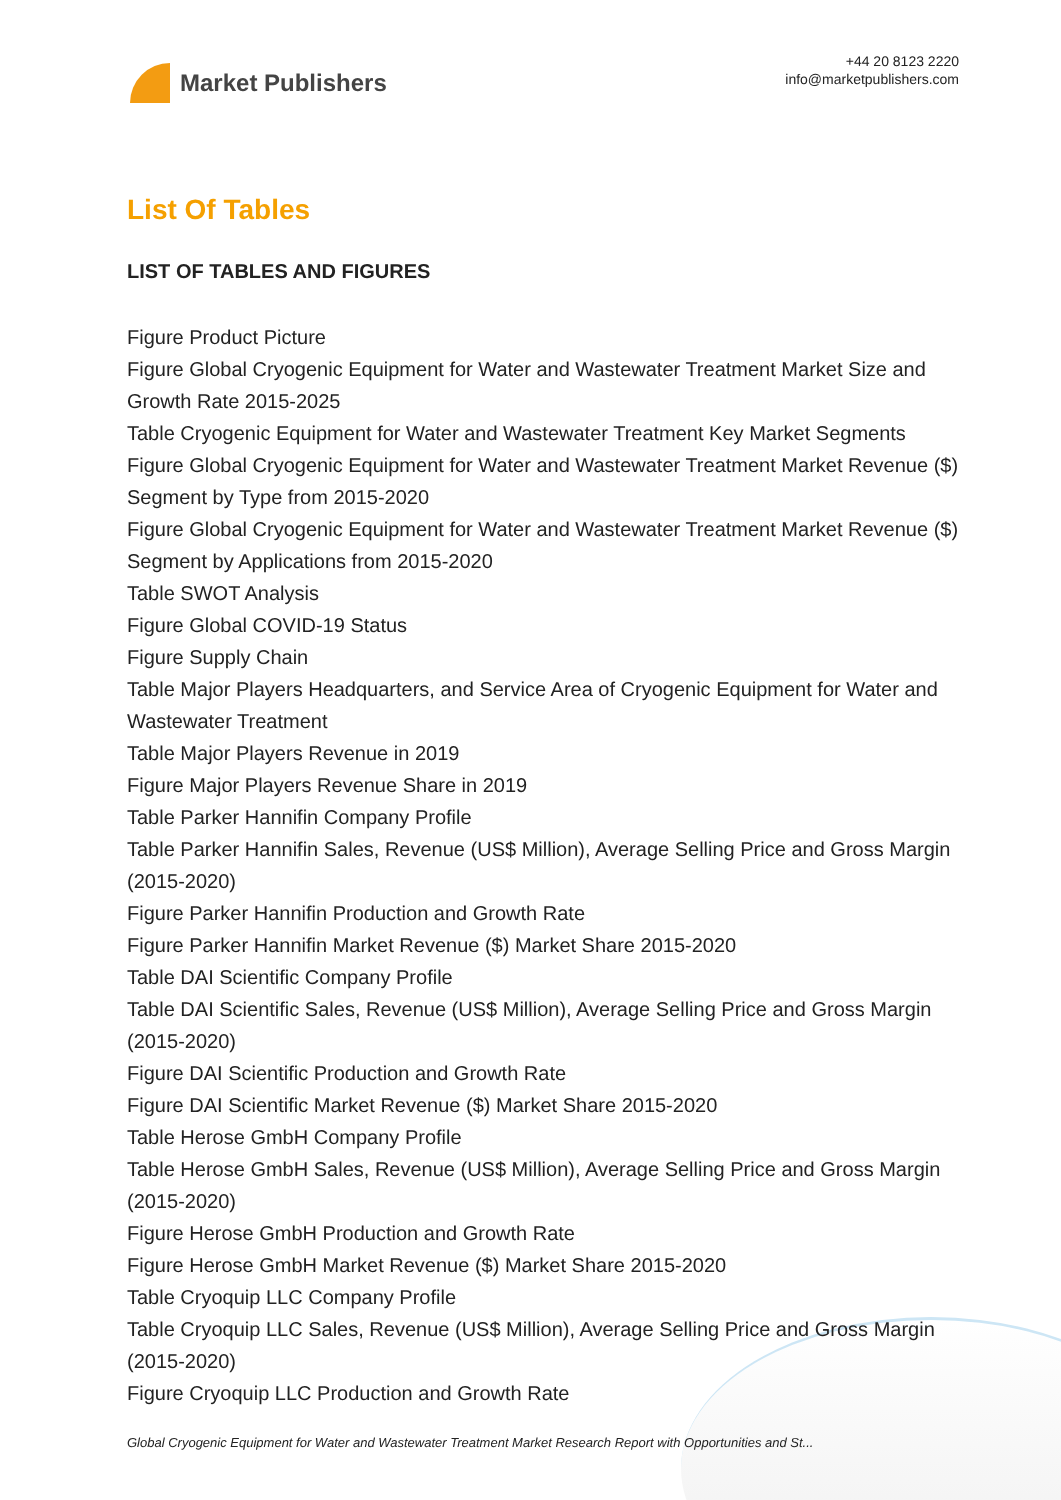Market Publishers
+44 20 8123 2220
info@marketpublishers.com
List Of Tables
LIST OF TABLES AND FIGURES
Figure Product Picture
Figure Global Cryogenic Equipment for Water and Wastewater Treatment Market Size and Growth Rate 2015-2025
Table Cryogenic Equipment for Water and Wastewater Treatment Key Market Segments
Figure Global Cryogenic Equipment for Water and Wastewater Treatment Market Revenue ($) Segment by Type from 2015-2020
Figure Global Cryogenic Equipment for Water and Wastewater Treatment Market Revenue ($) Segment by Applications from 2015-2020
Table SWOT Analysis
Figure Global COVID-19 Status
Figure Supply Chain
Table Major Players Headquarters, and Service Area of Cryogenic Equipment for Water and Wastewater Treatment
Table Major Players Revenue in 2019
Figure Major Players Revenue Share in 2019
Table Parker Hannifin Company Profile
Table Parker Hannifin Sales, Revenue (US$ Million), Average Selling Price and Gross Margin (2015-2020)
Figure Parker Hannifin Production and Growth Rate
Figure Parker Hannifin Market Revenue ($) Market Share 2015-2020
Table DAI Scientific Company Profile
Table DAI Scientific Sales, Revenue (US$ Million), Average Selling Price and Gross Margin (2015-2020)
Figure DAI Scientific Production and Growth Rate
Figure DAI Scientific Market Revenue ($) Market Share 2015-2020
Table Herose GmbH Company Profile
Table Herose GmbH Sales, Revenue (US$ Million), Average Selling Price and Gross Margin (2015-2020)
Figure Herose GmbH Production and Growth Rate
Figure Herose GmbH Market Revenue ($) Market Share 2015-2020
Table Cryoquip LLC Company Profile
Table Cryoquip LLC Sales, Revenue (US$ Million), Average Selling Price and Gross Margin (2015-2020)
Figure Cryoquip LLC Production and Growth Rate
Global Cryogenic Equipment for Water and Wastewater Treatment Market Research Report with Opportunities and St...